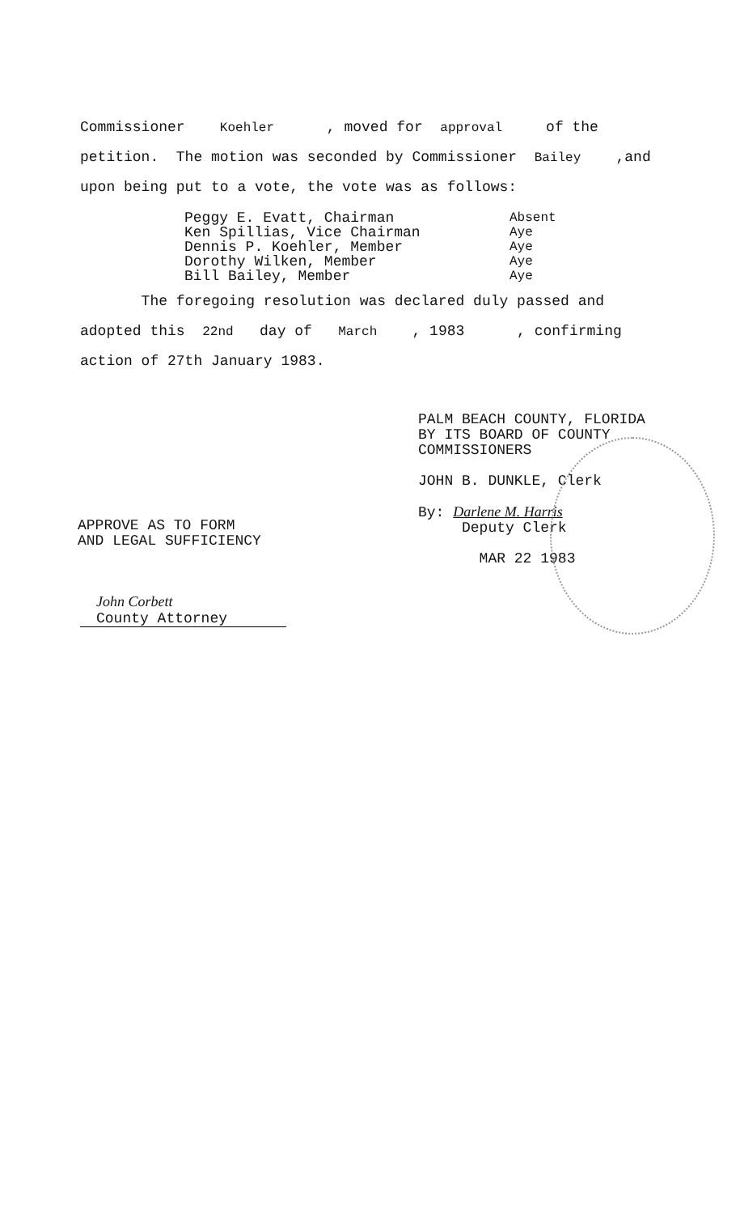Commissioner Koehler , moved for approval of the
petition. The motion was seconded by Commissioner Bailey ,and
upon being put to a vote, the vote was as follows:
Peggy E. Evatt, Chairman
Ken Spillias, Vice Chairman
Dennis P. Koehler, Member
Dorothy Wilken, Member
Bill Bailey, Member
Absent
Aye
Aye
Aye
Aye
The foregoing resolution was declared duly passed and
adopted this 22nd day of March , 1983 , confirming
action of 27th January 1983.
PALM BEACH COUNTY, FLORIDA
BY ITS BOARD OF COUNTY
COMMISSIONERS
JOHN B. DUNKLE, Clerk
By: Darlene M. Harris
Deputy Clerk
MAR 22 1983
APPROVE AS TO FORM
AND LEGAL SUFFICIENCY
John Corbett
County Attorney